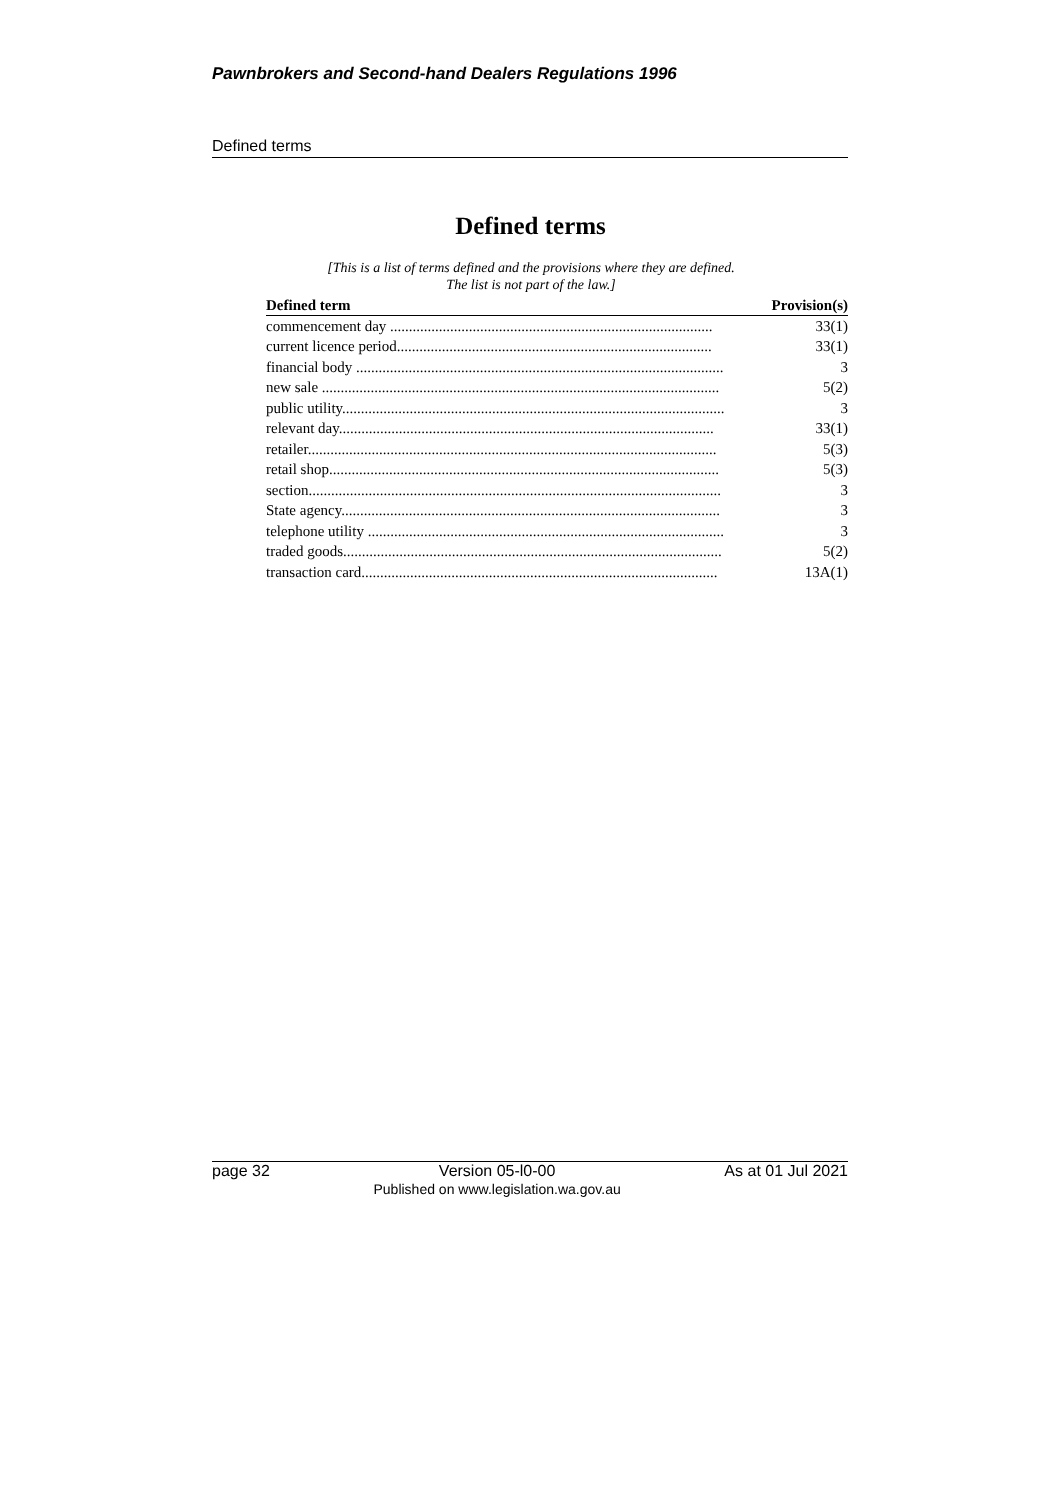Pawnbrokers and Second-hand Dealers Regulations 1996
Defined terms
Defined terms
[This is a list of terms defined and the provisions where they are defined.
The list is not part of the law.]
| Defined term | Provision(s) |
| --- | --- |
| commencement day ...................................................................................... | 33(1) |
| current licence period.................................................................................... | 33(1) |
| financial body .................................................................................................. | 3 |
| new sale .......................................................................................................... | 5(2) |
| public utility...................................................................................................... | 3 |
| relevant day.................................................................................................... | 33(1) |
| retailer............................................................................................................. | 5(3) |
| retail shop........................................................................................................ | 5(3) |
| section.............................................................................................................. | 3 |
| State agency..................................................................................................... | 3 |
| telephone utility ............................................................................................... | 3 |
| traded goods..................................................................................................... | 5(2) |
| transaction card............................................................................................... | 13A(1) |
page 32 Version 05-l0-00
Published on www.legislation.wa.gov.au As at 01 Jul 2021